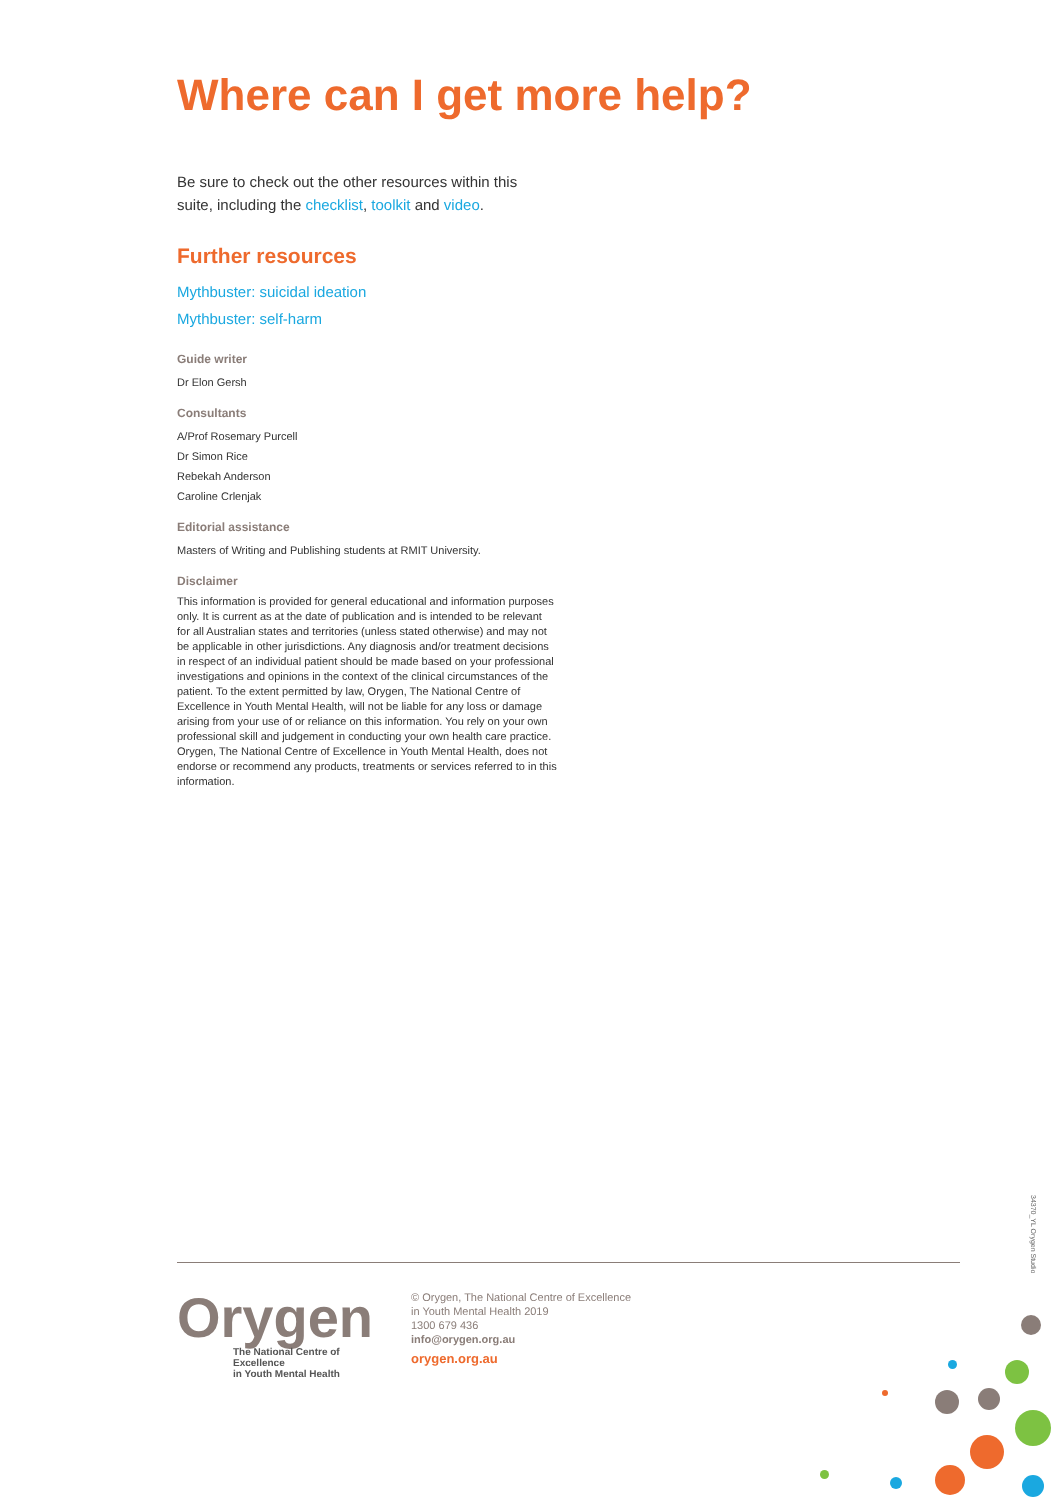Where can I get more help?
Be sure to check out the other resources within this suite, including the checklist, toolkit and video.
Further resources
Mythbuster: suicidal ideation
Mythbuster: self-harm
Guide writer
Dr Elon Gersh
Consultants
A/Prof Rosemary Purcell
Dr Simon Rice
Rebekah Anderson
Caroline Crlenjak
Editorial assistance
Masters of Writing and Publishing students at RMIT University.
Disclaimer
This information is provided for general educational and information purposes only. It is current as at the date of publication and is intended to be relevant for all Australian states and territories (unless stated otherwise) and may not be applicable in other jurisdictions. Any diagnosis and/or treatment decisions in respect of an individual patient should be made based on your professional investigations and opinions in the context of the clinical circumstances of the patient. To the extent permitted by law, Orygen, The National Centre of Excellence in Youth Mental Health, will not be liable for any loss or damage arising from your use of or reliance on this information. You rely on your own professional skill and judgement in conducting your own health care practice. Orygen, The National Centre of Excellence in Youth Mental Health, does not endorse or recommend any products, treatments or services referred to in this information.
34370_YL Orygen Studio
Orygen
The National Centre of Excellence
in Youth Mental Health
© Orygen, The National Centre of Excellence
in Youth Mental Health 2019
1300 679 436
info@orygen.org.au
orygen.org.au